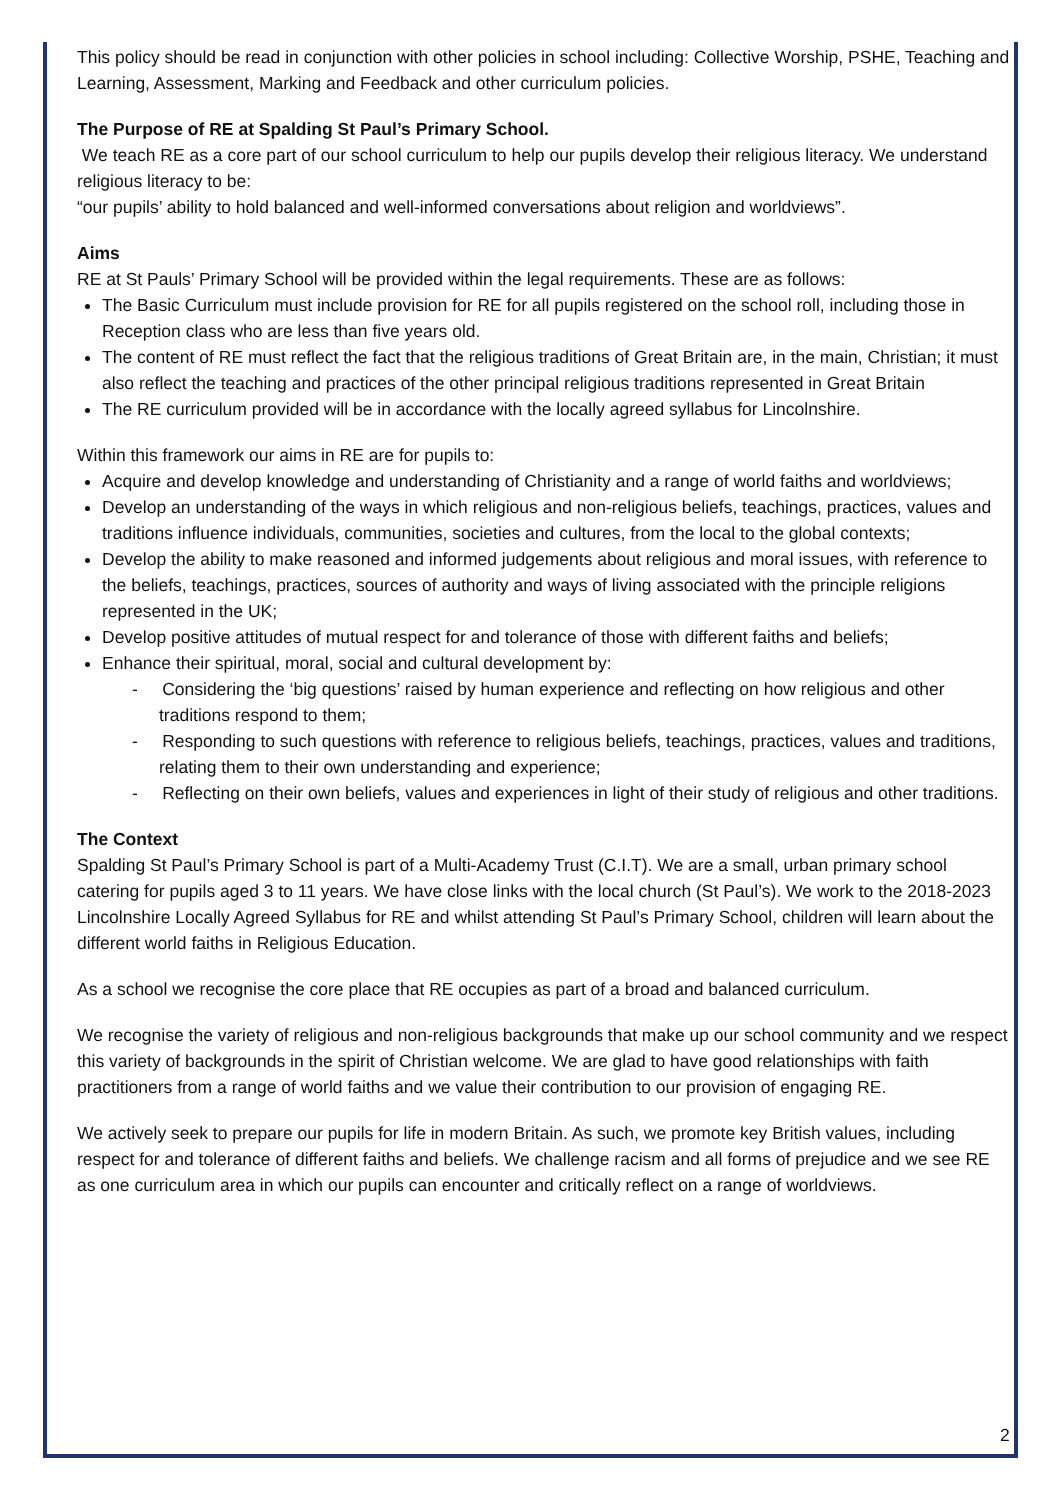This policy should be read in conjunction with other policies in school including: Collective Worship, PSHE, Teaching and Learning, Assessment, Marking and Feedback and other curriculum policies.
The Purpose of RE at Spalding St Paul’s Primary School.
We teach RE as a core part of our school curriculum to help our pupils develop their religious literacy. We understand religious literacy to be:
“our pupils’ ability to hold balanced and well-informed conversations about religion and worldviews”.
Aims
RE at St Pauls’ Primary School will be provided within the legal requirements. These are as follows:
The Basic Curriculum must include provision for RE for all pupils registered on the school roll, including those in Reception class who are less than five years old.
The content of RE must reflect the fact that the religious traditions of Great Britain are, in the main, Christian; it must also reflect the teaching and practices of the other principal religious traditions represented in Great Britain
The RE curriculum provided will be in accordance with the locally agreed syllabus for Lincolnshire.
Within this framework our aims in RE are for pupils to:
Acquire and develop knowledge and understanding of Christianity and a range of world faiths and worldviews;
Develop an understanding of the ways in which religious and non-religious beliefs, teachings, practices, values and traditions influence individuals, communities, societies and cultures, from the local to the global contexts;
Develop the ability to make reasoned and informed judgements about religious and moral issues, with reference to the beliefs, teachings, practices, sources of authority and ways of living associated with the principle religions represented in the UK;
Develop positive attitudes of mutual respect for and tolerance of those with different faiths and beliefs;
Enhance their spiritual, moral, social and cultural development by:
- Considering the ‘big questions’ raised by human experience and reflecting on how religious and other traditions respond to them;
- Responding to such questions with reference to religious beliefs, teachings, practices, values and traditions, relating them to their own understanding and experience;
- Reflecting on their own beliefs, values and experiences in light of their study of religious and other traditions.
The Context
Spalding St Paul’s Primary School is part of a Multi-Academy Trust (C.I.T). We are a small, urban primary school catering for pupils aged 3 to 11 years. We have close links with the local church (St Paul’s). We work to the 2018-2023 Lincolnshire Locally Agreed Syllabus for RE and whilst attending St Paul’s Primary School, children will learn about the different world faiths in Religious Education.
As a school we recognise the core place that RE occupies as part of a broad and balanced curriculum.
We recognise the variety of religious and non-religious backgrounds that make up our school community and we respect this variety of backgrounds in the spirit of Christian welcome. We are glad to have good relationships with faith practitioners from a range of world faiths and we value their contribution to our provision of engaging RE.
We actively seek to prepare our pupils for life in modern Britain. As such, we promote key British values, including respect for and tolerance of different faiths and beliefs. We challenge racism and all forms of prejudice and we see RE as one curriculum area in which our pupils can encounter and critically reflect on a range of worldviews.
2